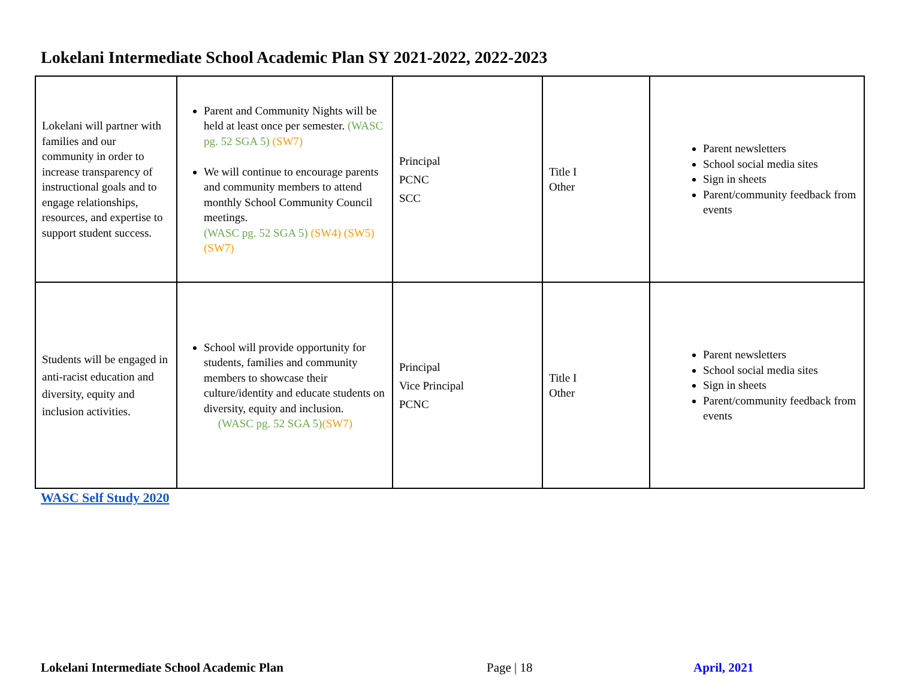Lokelani Intermediate School Academic Plan SY 2021-2022, 2022-2023
| Lokelani will partner with families and our community in order to increase transparency of instructional goals and to engage relationships, resources, and expertise to support student success. | Parent and Community Nights will be held at least once per semester. (WASC pg. 52 SGA 5) (SW7) We will continue to encourage parents and community members to attend monthly School Community Council meetings. (WASC pg. 52 SGA 5) (SW4) (SW5) (SW7) | Principal PCNC SCC | Title I Other | Parent newsletters School social media sites Sign in sheets Parent/community feedback from events |
| Students will be engaged in anti-racist education and diversity, equity and inclusion activities. | School will provide opportunity for students, families and community members to showcase their culture/identity and educate students on diversity, equity and inclusion. (WASC pg. 52 SGA 5) (SW7) | Principal Vice Principal PCNC | Title I Other | Parent newsletters School social media sites Sign in sheets Parent/community feedback from events |
WASC Self Study 2020
Lokelani Intermediate School Academic Plan
Page | 18 April, 2021